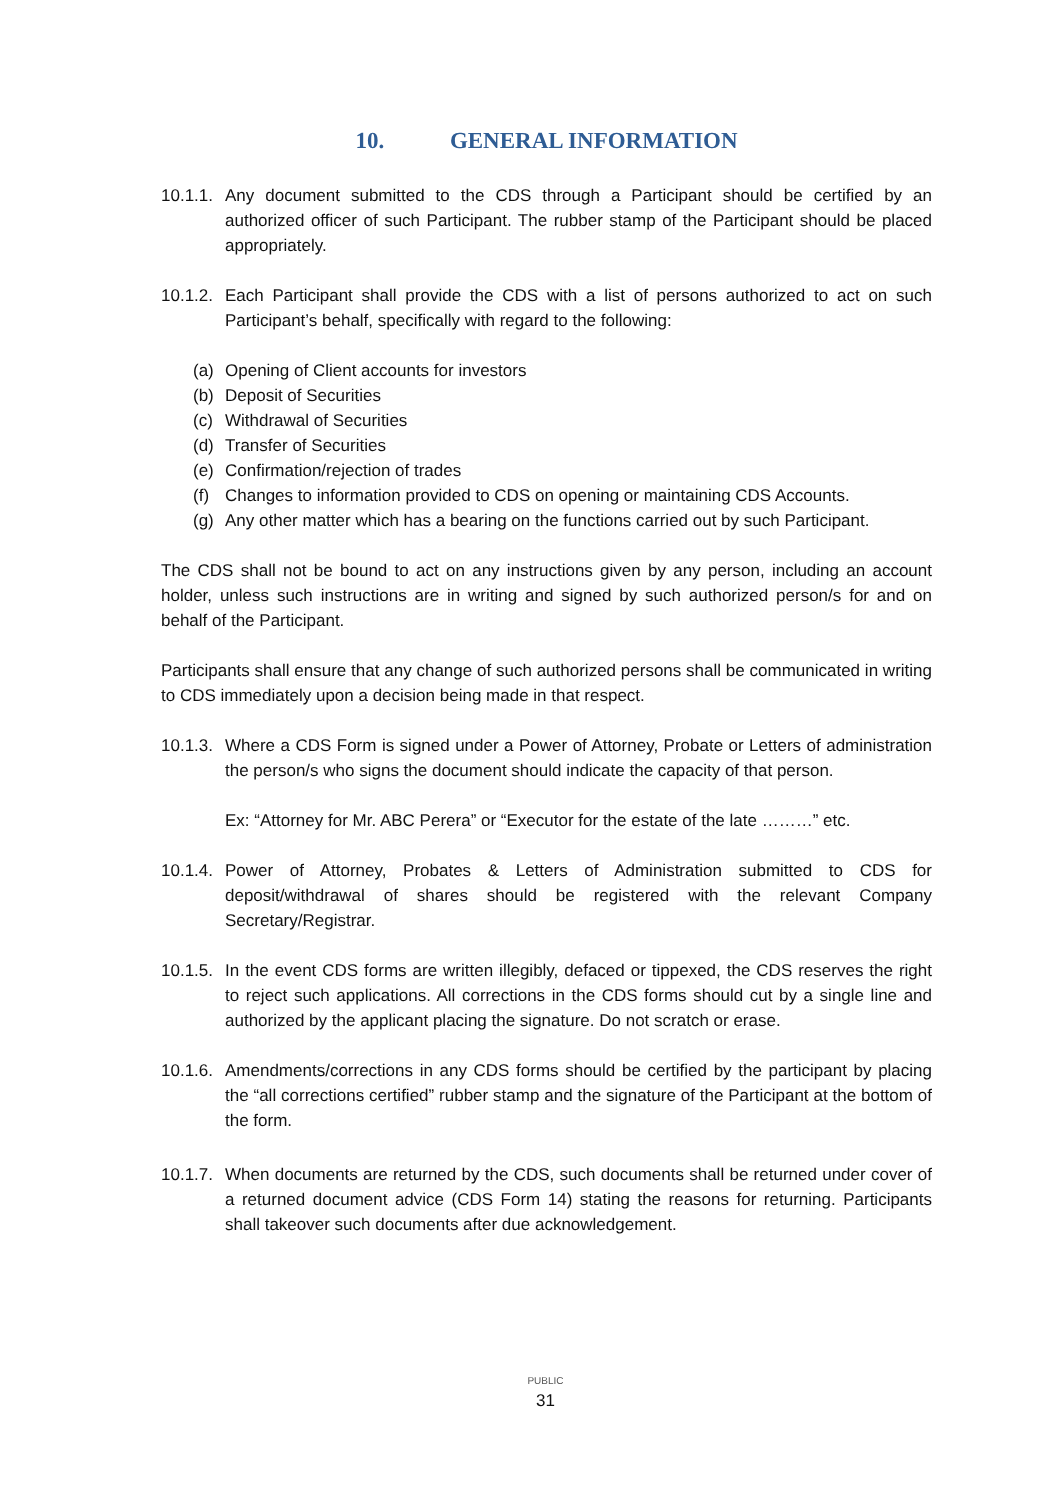10. GENERAL INFORMATION
10.1.1.
Any document submitted to the CDS through a Participant should be certified by an authorized officer of such Participant. The rubber stamp of the Participant should be placed appropriately.
10.1.2.
Each Participant shall provide the CDS with a list of persons authorized to act on such Participant’s behalf, specifically with regard to the following:
(a) Opening of Client accounts for investors
(b) Deposit of Securities
(c) Withdrawal of Securities
(d) Transfer of Securities
(e) Confirmation/rejection of trades
(f) Changes to information provided to CDS on opening or maintaining CDS Accounts.
(g) Any other matter which has a bearing on the functions carried out by such Participant.
The CDS shall not be bound to act on any instructions given by any person, including an account holder, unless such instructions are in writing and signed by such authorized person/s for and on behalf of the Participant.
Participants shall ensure that any change of such authorized persons shall be communicated in writing to CDS immediately upon a decision being made in that respect.
10.1.3.
Where a CDS Form is signed under a Power of Attorney, Probate or Letters of administration the person/s who signs the document should indicate the capacity of that person.
Ex: “Attorney for Mr. ABC Perera” or “Executor for the estate of the late ………” etc.
10.1.4.
Power of Attorney, Probates & Letters of Administration submitted to CDS for deposit/withdrawal of shares should be registered with the relevant Company Secretary/Registrar.
10.1.5.
In the event CDS forms are written illegibly, defaced or tippexed, the CDS reserves the right to reject such applications. All corrections in the CDS forms should cut by a single line and authorized by the applicant placing the signature. Do not scratch or erase.
10.1.6.
Amendments/corrections in any CDS forms should be certified by the participant by placing the “all corrections certified” rubber stamp and the signature of the Participant at the bottom of the form.
10.1.7.
When documents are returned by the CDS, such documents shall be returned under cover of a returned document advice (CDS Form 14) stating the reasons for returning. Participants shall takeover such documents after due acknowledgement.
PUBLIC
31